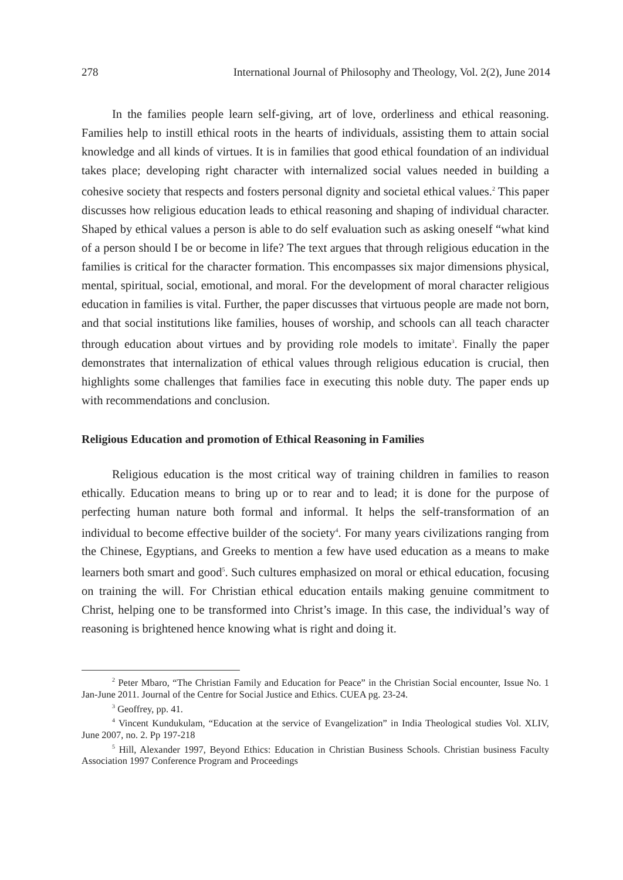278 International Journal of Philosophy and Theology, Vol. 2(2), June 2014
In the families people learn self-giving, art of love, orderliness and ethical reasoning. Families help to instill ethical roots in the hearts of individuals, assisting them to attain social knowledge and all kinds of virtues. It is in families that good ethical foundation of an individual takes place; developing right character with internalized social values needed in building a cohesive society that respects and fosters personal dignity and societal ethical values.<sup>2</sup> This paper discusses how religious education leads to ethical reasoning and shaping of individual character. Shaped by ethical values a person is able to do self evaluation such as asking oneself “what kind of a person should I be or become in life? The text argues that through religious education in the families is critical for the character formation. This encompasses six major dimensions physical, mental, spiritual, social, emotional, and moral. For the development of moral character religious education in families is vital. Further, the paper discusses that virtuous people are made not born, and that social institutions like families, houses of worship, and schools can all teach character through education about virtues and by providing role models to imitate<sup>3</sup>. Finally the paper demonstrates that internalization of ethical values through religious education is crucial, then highlights some challenges that families face in executing this noble duty. The paper ends up with recommendations and conclusion.
Religious Education and promotion of Ethical Reasoning in Families
Religious education is the most critical way of training children in families to reason ethically. Education means to bring up or to rear and to lead; it is done for the purpose of perfecting human nature both formal and informal. It helps the self-transformation of an individual to become effective builder of the society<sup>4</sup>. For many years civilizations ranging from the Chinese, Egyptians, and Greeks to mention a few have used education as a means to make learners both smart and good<sup>5</sup>. Such cultures emphasized on moral or ethical education, focusing on training the will. For Christian ethical education entails making genuine commitment to Christ, helping one to be transformed into Christ’s image. In this case, the individual’s way of reasoning is brightened hence knowing what is right and doing it.
<sup>2</sup> Peter Mbaro, “The Christian Family and Education for Peace” in the Christian Social encounter, Issue No. 1 Jan-June 2011. Journal of the Centre for Social Justice and Ethics. CUEA pg. 23-24.
<sup>3</sup> Geoffrey, pp. 41.
<sup>4</sup> Vincent Kundukulam, “Education at the service of Evangelization” in India Theological studies Vol. XLIV, June 2007, no. 2. Pp 197-218
<sup>5</sup> Hill, Alexander 1997, Beyond Ethics: Education in Christian Business Schools. Christian business Faculty Association 1997 Conference Program and Proceedings